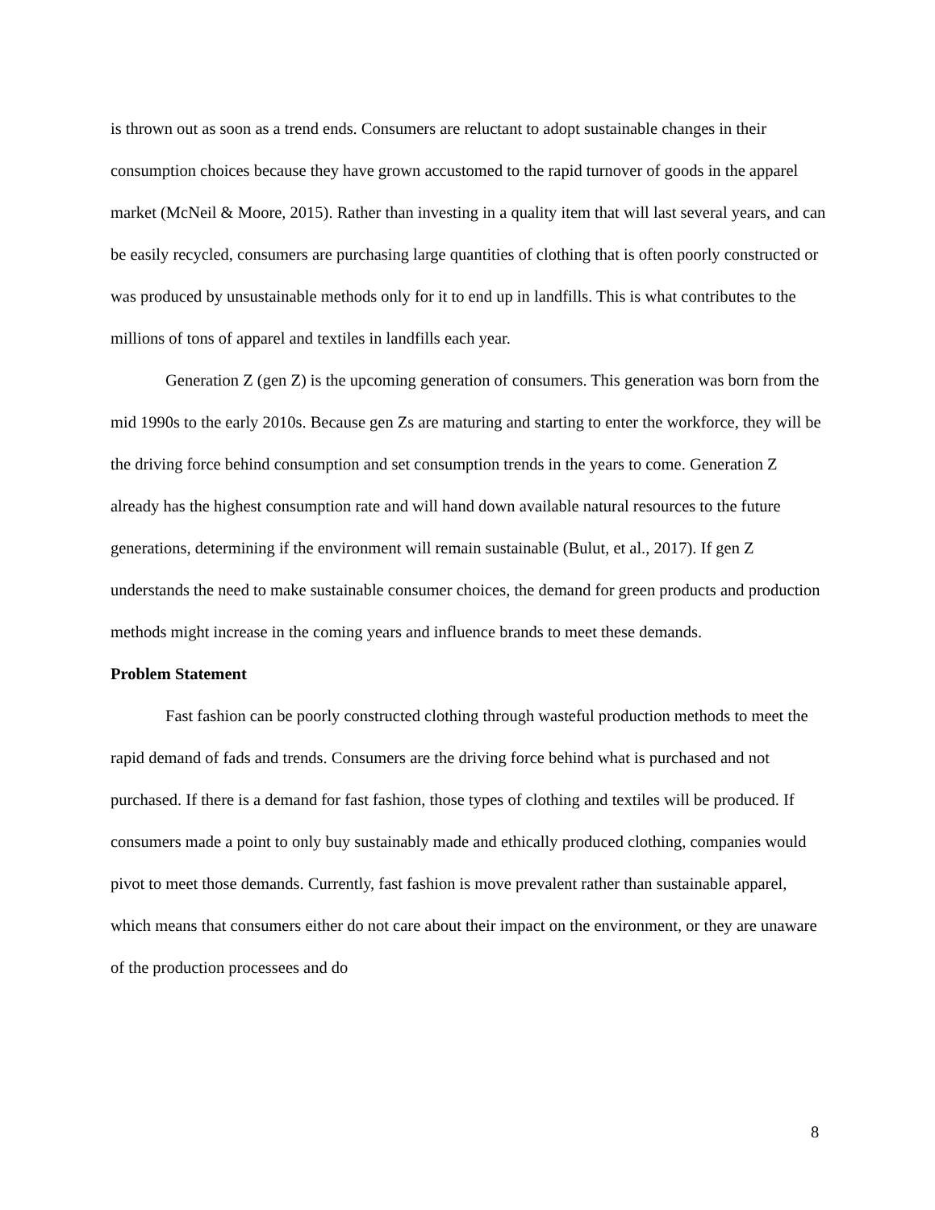is thrown out as soon as a trend ends. Consumers are reluctant to adopt sustainable changes in their consumption choices because they have grown accustomed to the rapid turnover of goods in the apparel market (McNeil & Moore, 2015). Rather than investing in a quality item that will last several years, and can be easily recycled, consumers are purchasing large quantities of clothing that is often poorly constructed or was produced by unsustainable methods only for it to end up in landfills. This is what contributes to the millions of tons of apparel and textiles in landfills each year.
Generation Z (gen Z) is the upcoming generation of consumers. This generation was born from the mid 1990s to the early 2010s. Because gen Zs are maturing and starting to enter the workforce, they will be the driving force behind consumption and set consumption trends in the years to come. Generation Z already has the highest consumption rate and will hand down available natural resources to the future generations, determining if the environment will remain sustainable (Bulut, et al., 2017). If gen Z understands the need to make sustainable consumer choices, the demand for green products and production methods might increase in the coming years and influence brands to meet these demands.
Problem Statement
Fast fashion can be poorly constructed clothing through wasteful production methods to meet the rapid demand of fads and trends. Consumers are the driving force behind what is purchased and not purchased. If there is a demand for fast fashion, those types of clothing and textiles will be produced. If consumers made a point to only buy sustainably made and ethically produced clothing, companies would pivot to meet those demands. Currently, fast fashion is move prevalent rather than sustainable apparel, which means that consumers either do not care about their impact on the environment, or they are unaware of the production processees and do
8